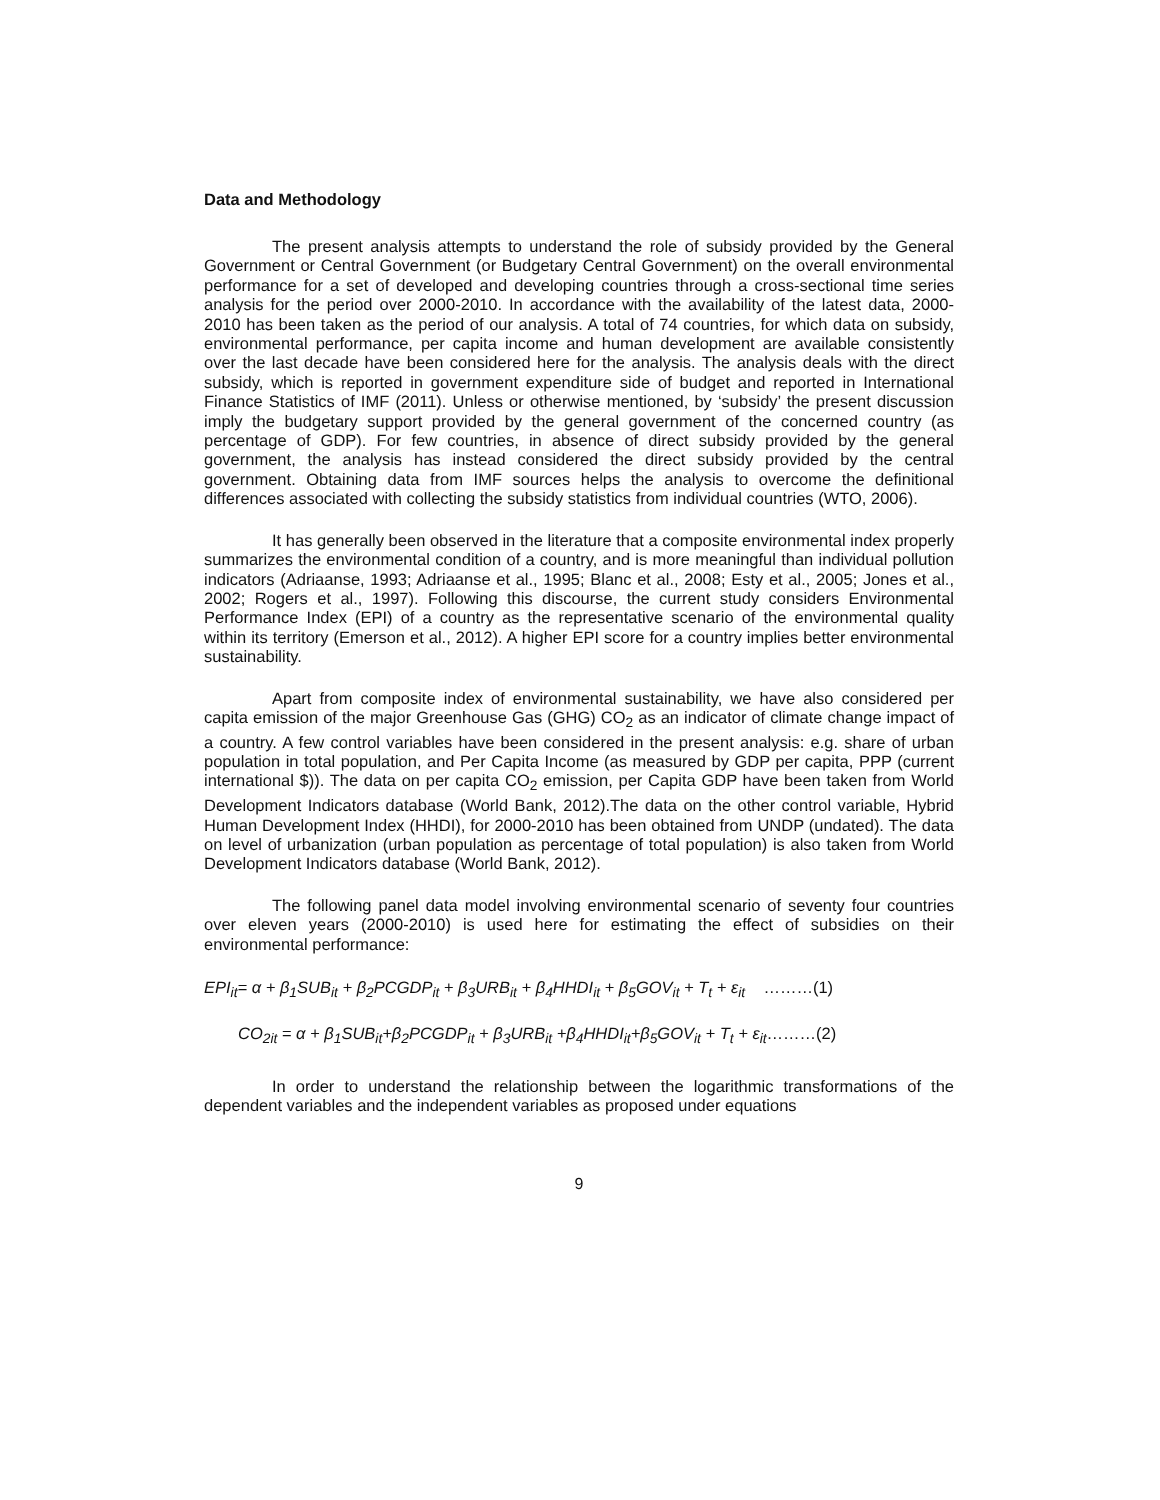Data and Methodology
The present analysis attempts to understand the role of subsidy provided by the General Government or Central Government (or Budgetary Central Government) on the overall environmental performance for a set of developed and developing countries through a cross-sectional time series analysis for the period over 2000-2010. In accordance with the availability of the latest data, 2000-2010 has been taken as the period of our analysis. A total of 74 countries, for which data on subsidy, environmental performance, per capita income and human development are available consistently over the last decade have been considered here for the analysis. The analysis deals with the direct subsidy, which is reported in government expenditure side of budget and reported in International Finance Statistics of IMF (2011). Unless or otherwise mentioned, by ‘subsidy’ the present discussion imply the budgetary support provided by the general government of the concerned country (as percentage of GDP). For few countries, in absence of direct subsidy provided by the general government, the analysis has instead considered the direct subsidy provided by the central government. Obtaining data from IMF sources helps the analysis to overcome the definitional differences associated with collecting the subsidy statistics from individual countries (WTO, 2006).
It has generally been observed in the literature that a composite environmental index properly summarizes the environmental condition of a country, and is more meaningful than individual pollution indicators (Adriaanse, 1993; Adriaanse et al., 1995; Blanc et al., 2008; Esty et al., 2005; Jones et al., 2002; Rogers et al., 1997). Following this discourse, the current study considers Environmental Performance Index (EPI) of a country as the representative scenario of the environmental quality within its territory (Emerson et al., 2012). A higher EPI score for a country implies better environmental sustainability.
Apart from composite index of environmental sustainability, we have also considered per capita emission of the major Greenhouse Gas (GHG) CO<sub>2</sub> as an indicator of climate change impact of a country. A few control variables have been considered in the present analysis: e.g. share of urban population in total population, and Per Capita Income (as measured by GDP per capita, PPP (current international $)). The data on per capita CO<sub>2</sub> emission, per Capita GDP have been taken from World Development Indicators database (World Bank, 2012).The data on the other control variable, Hybrid Human Development Index (HHDI), for 2000-2010 has been obtained from UNDP (undated). The data on level of urbanization (urban population as percentage of total population) is also taken from World Development Indicators database (World Bank, 2012).
The following panel data model involving environmental scenario of seventy four countries over eleven years (2000-2010) is used here for estimating the effect of subsidies on their environmental performance:
EPI<sub>it</sub>= α + β<sub>1</sub>SUB<sub>it</sub> + β<sub>2</sub>PCGDP<sub>it</sub> + β<sub>3</sub>URB<sub>it</sub> + β<sub>4</sub>HHDI<sub>it</sub> + β<sub>5</sub>GOV<sub>it</sub> + T<sub>t</sub> + ε<sub>it</sub> ………(1)
CO<sub>2it</sub> = α + β<sub>1</sub>SUB<sub>it</sub>+β<sub>2</sub>PCGDP<sub>it</sub> + β<sub>3</sub>URB<sub>it</sub> +β<sub>4</sub>HHDI<sub>it</sub>+β<sub>5</sub>GOV<sub>it</sub> + T<sub>t</sub> + ε<sub>it</sub>………(2)
In order to understand the relationship between the logarithmic transformations of the dependent variables and the independent variables as proposed under equations
9